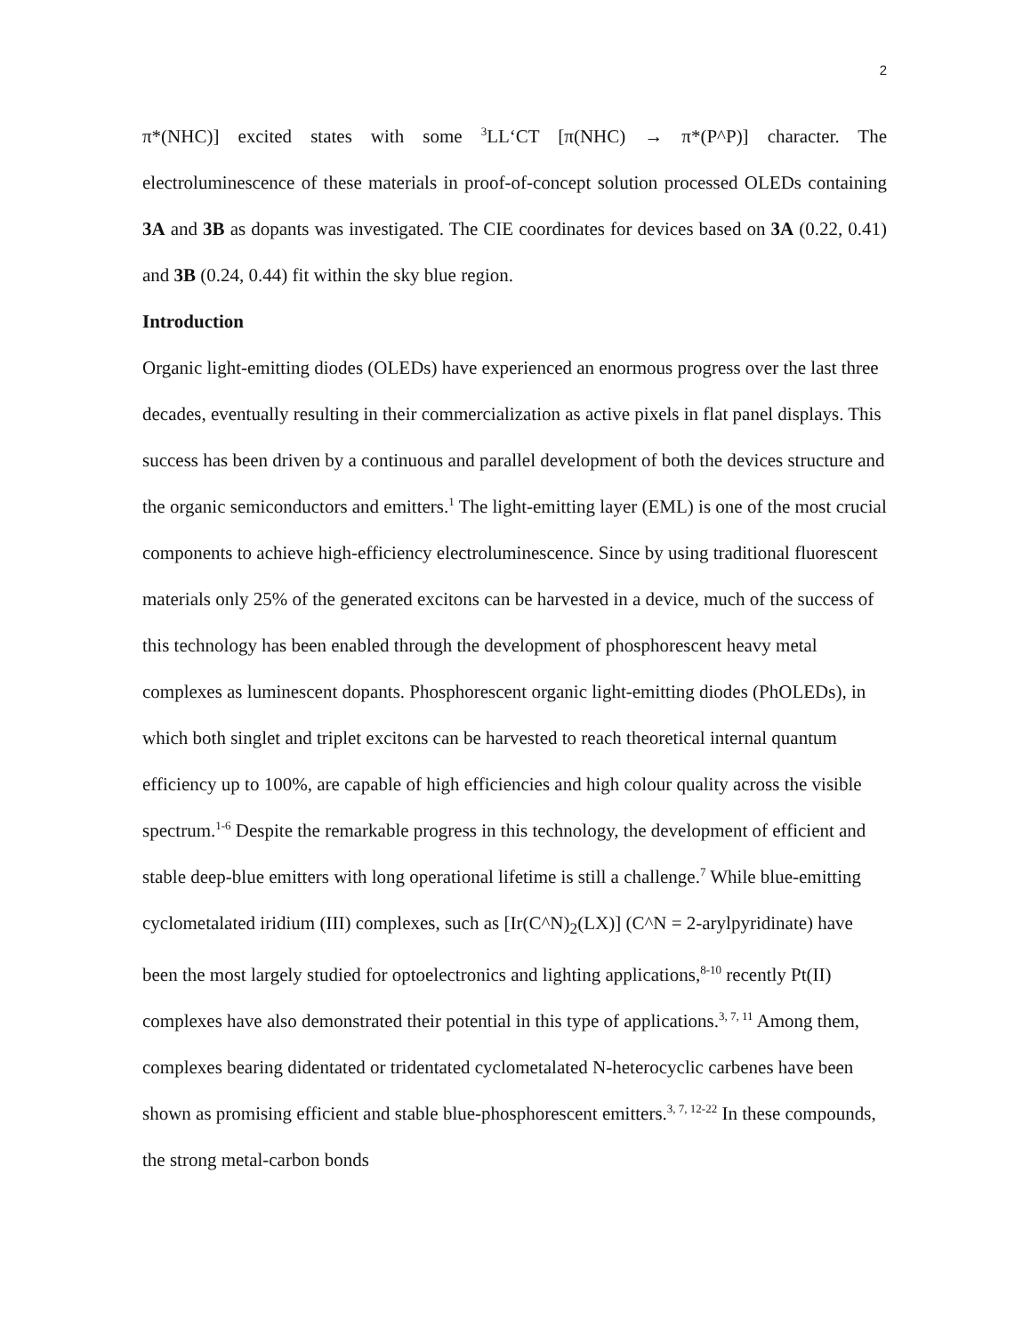2
π*(NHC)] excited states with some <sup>3</sup>LL‘CT [π(NHC) → π*(P^P)] character. The electroluminescence of these materials in proof-of-concept solution processed OLEDs containing 3A and 3B as dopants was investigated. The CIE coordinates for devices based on 3A (0.22, 0.41) and 3B (0.24, 0.44) fit within the sky blue region.
Introduction
Organic light-emitting diodes (OLEDs) have experienced an enormous progress over the last three decades, eventually resulting in their commercialization as active pixels in flat panel displays. This success has been driven by a continuous and parallel development of both the devices structure and the organic semiconductors and emitters.<sup>1</sup> The light-emitting layer (EML) is one of the most crucial components to achieve high-efficiency electroluminescence. Since by using traditional fluorescent materials only 25% of the generated excitons can be harvested in a device, much of the success of this technology has been enabled through the development of phosphorescent heavy metal complexes as luminescent dopants. Phosphorescent organic light-emitting diodes (PhOLEDs), in which both singlet and triplet excitons can be harvested to reach theoretical internal quantum efficiency up to 100%, are capable of high efficiencies and high colour quality across the visible spectrum.<sup>1-6</sup> Despite the remarkable progress in this technology, the development of efficient and stable deep-blue emitters with long operational lifetime is still a challenge.<sup>7</sup> While blue-emitting cyclometalated iridium (III) complexes, such as [Ir(C^N)<sub>2</sub>(LX)] (C^N = 2-arylpyridinate) have been the most largely studied for optoelectronics and lighting applications,<sup>8-10</sup> recently Pt(II) complexes have also demonstrated their potential in this type of applications.<sup>3, 7, 11</sup> Among them, complexes bearing didentated or tridentated cyclometalated N-heterocyclic carbenes have been shown as promising efficient and stable blue-phosphorescent emitters.<sup>3, 7, 12-22</sup> In these compounds, the strong metal-carbon bonds